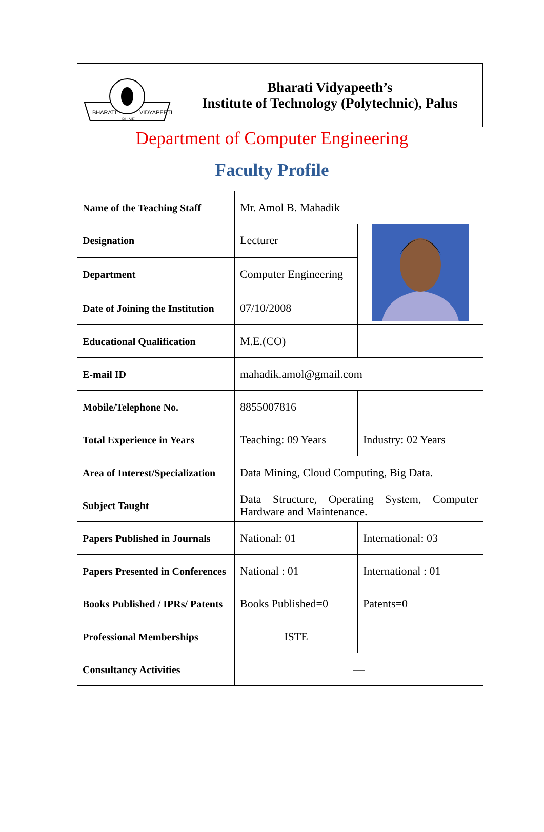BHARATI
VIDYAPEETH
PUNE
Bharati Vidyapeeth’s
Institute of Technology (Polytechnic), Palus
Department of Computer Engineering
Faculty Profile
| Name of the Teaching Staff | Mr. Amol B. Mahadik | |
| Designation | Lecturer | |
| Department | Computer Engineering | |
| Date of Joining the Institution | 07/10/2008 | |
| Educational Qualification | M.E.(CO) | |
| E-mail ID | mahadik.amol@gmail.com | |
| Mobile/Telephone No. | 8855007816 | |
| Total Experience in Years | Teaching: 09 Years | Industry: 02 Years |
| Area of Interest/Specialization | Data Mining, Cloud Computing, Big Data. | |
| Subject Taught | Data Structure, Operating System, Computer Hardware and Maintenance. | |
| Papers Published in Journals | National: 01 | International: 03 |
| Papers Presented in Conferences | National : 01 | International : 01 |
| Books Published / IPRs/ Patents | Books Published=0 | Patents=0 |
| Professional Memberships | ISTE | |
| Consultancy Activities | — | |